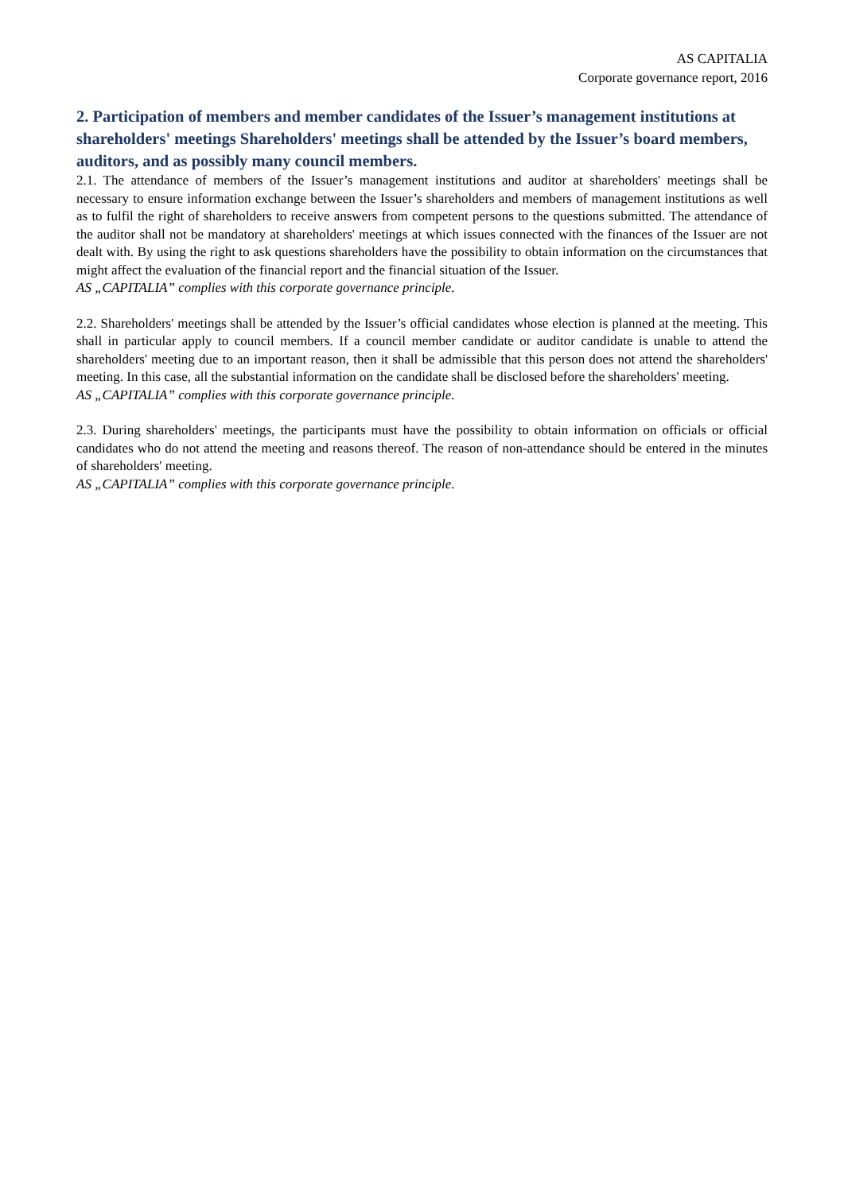AS CAPITALIA
Corporate governance report, 2016
2. Participation of members and member candidates of the Issuer’s management institutions at shareholders' meetings Shareholders' meetings shall be attended by the Issuer’s board members, auditors, and as possibly many council members.
2.1. The attendance of members of the Issuer’s management institutions and auditor at shareholders' meetings shall be necessary to ensure information exchange between the Issuer’s shareholders and members of management institutions as well as to fulfil the right of shareholders to receive answers from competent persons to the questions submitted. The attendance of the auditor shall not be mandatory at shareholders' meetings at which issues connected with the finances of the Issuer are not dealt with. By using the right to ask questions shareholders have the possibility to obtain information on the circumstances that might affect the evaluation of the financial report and the financial situation of the Issuer.
AS „CAPITALIA” complies with this corporate governance principle.
2.2. Shareholders' meetings shall be attended by the Issuer’s official candidates whose election is planned at the meeting. This shall in particular apply to council members. If a council member candidate or auditor candidate is unable to attend the shareholders' meeting due to an important reason, then it shall be admissible that this person does not attend the shareholders' meeting. In this case, all the substantial information on the candidate shall be disclosed before the shareholders' meeting.
AS „CAPITALIA” complies with this corporate governance principle.
2.3. During shareholders' meetings, the participants must have the possibility to obtain information on officials or official candidates who do not attend the meeting and reasons thereof. The reason of non-attendance should be entered in the minutes of shareholders' meeting.
AS „CAPITALIA” complies with this corporate governance principle.